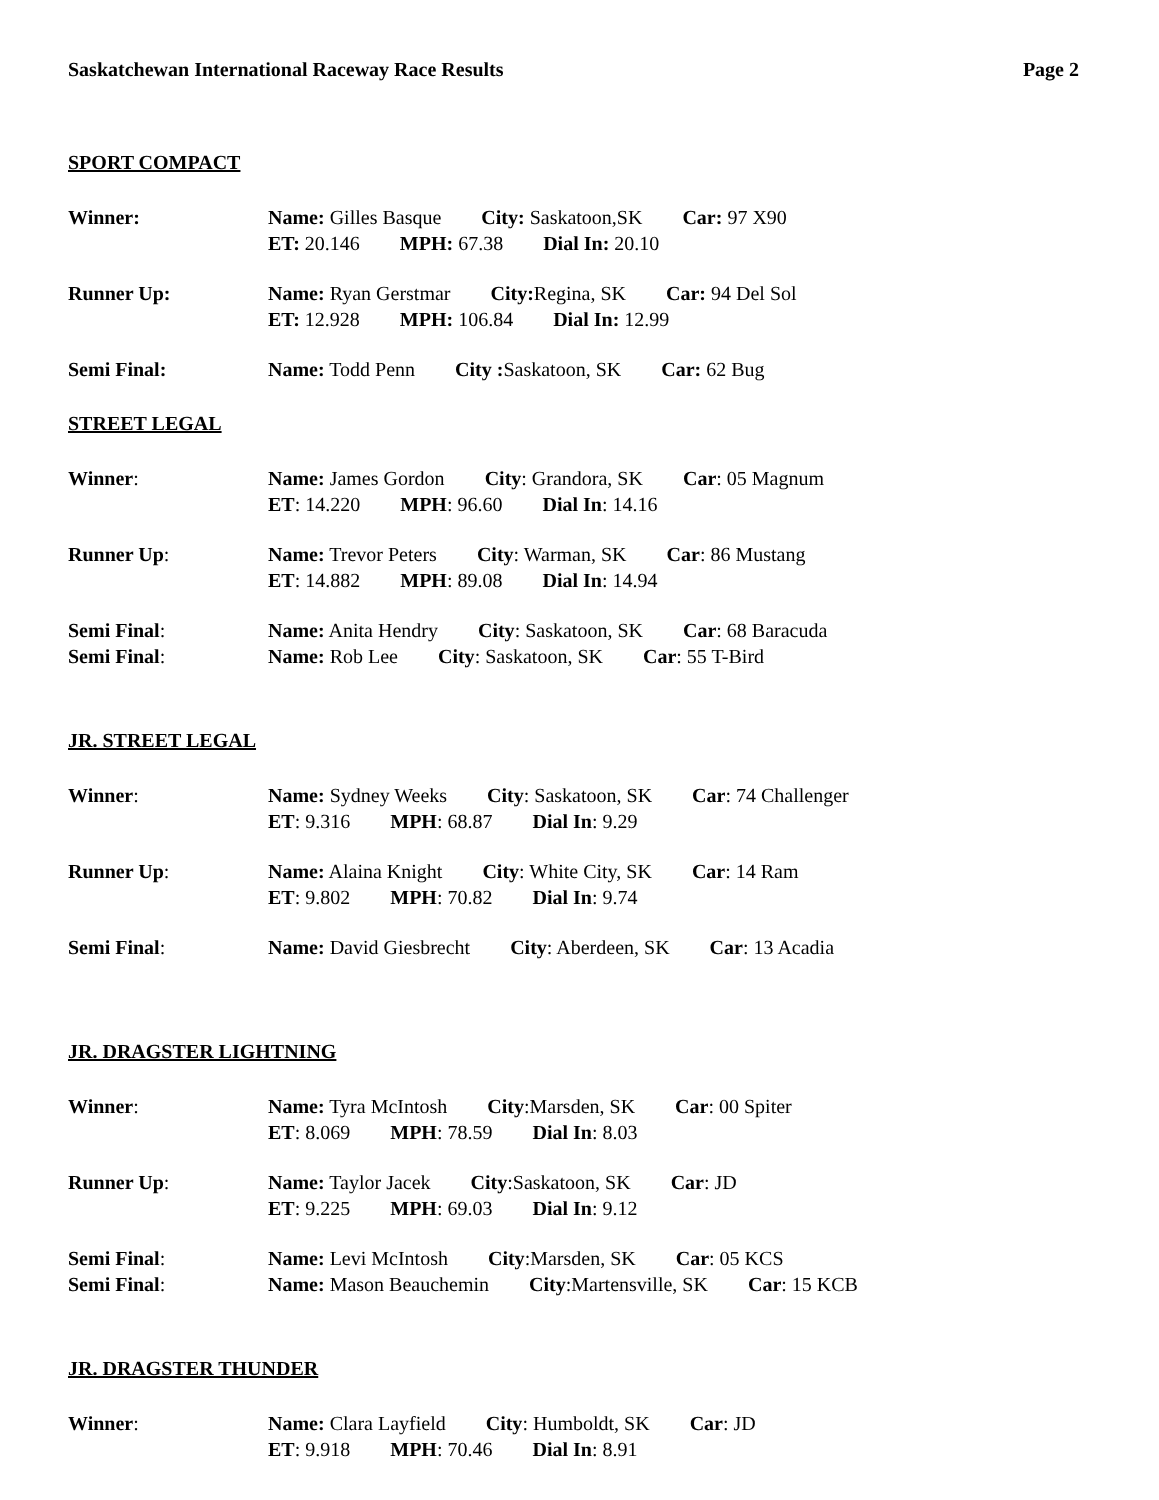Saskatchewan International Raceway Race Results Page 2
SPORT COMPACT
Winner: Name: Gilles Basque City: Saskatoon,SK Car: 97 X90
ET: 20.146 MPH: 67.38 Dial In: 20.10
Runner Up: Name: Ryan Gerstmar City: Regina, SK Car: 94 Del Sol
ET: 12.928 MPH: 106.84 Dial In: 12.99
Semi Final: Name: Todd Penn City : Saskatoon, SK Car: 62 Bug
STREET LEGAL
Winner: Name: James Gordon City: Grandora, SK Car: 05 Magnum
ET: 14.220 MPH: 96.60 Dial In: 14.16
Runner Up: Name: Trevor Peters City: Warman, SK Car: 86 Mustang
ET: 14.882 MPH: 89.08 Dial In: 14.94
Semi Final:
Semi Final:
Name: Anita Hendry City: Saskatoon, SK Car: 68 Baracuda
Name: Rob Lee City: Saskatoon, SK Car: 55 T-Bird
JR. STREET LEGAL
Winner: Name: Sydney Weeks City: Saskatoon, SK Car: 74 Challenger
ET: 9.316 MPH: 68.87 Dial In: 9.29
Runner Up: Name: Alaina Knight City: White City, SK Car: 14 Ram
ET: 9.802 MPH: 70.82 Dial In: 9.74
Semi Final: Name: David Giesbrecht City: Aberdeen, SK Car: 13 Acadia
JR. DRAGSTER LIGHTNING
Winner: Name: Tyra McIntosh City:Marsden, SK Car: 00 Spiter
ET: 8.069 MPH: 78.59 Dial In: 8.03
Runner Up: Name: Taylor Jacek City:Saskatoon, SK Car: JD
ET: 9.225 MPH: 69.03 Dial In: 9.12
Semi Final:
Semi Final:
Name: Levi McIntosh City:Marsden, SK Car: 05 KCS
Name: Mason Beauchemin City:Martensville, SK Car: 15 KCB
JR. DRAGSTER THUNDER
Winner: Name: Clara Layfield City: Humboldt, SK Car: JD
ET: 9.918 MPH: 70.46 Dial In: 8.91